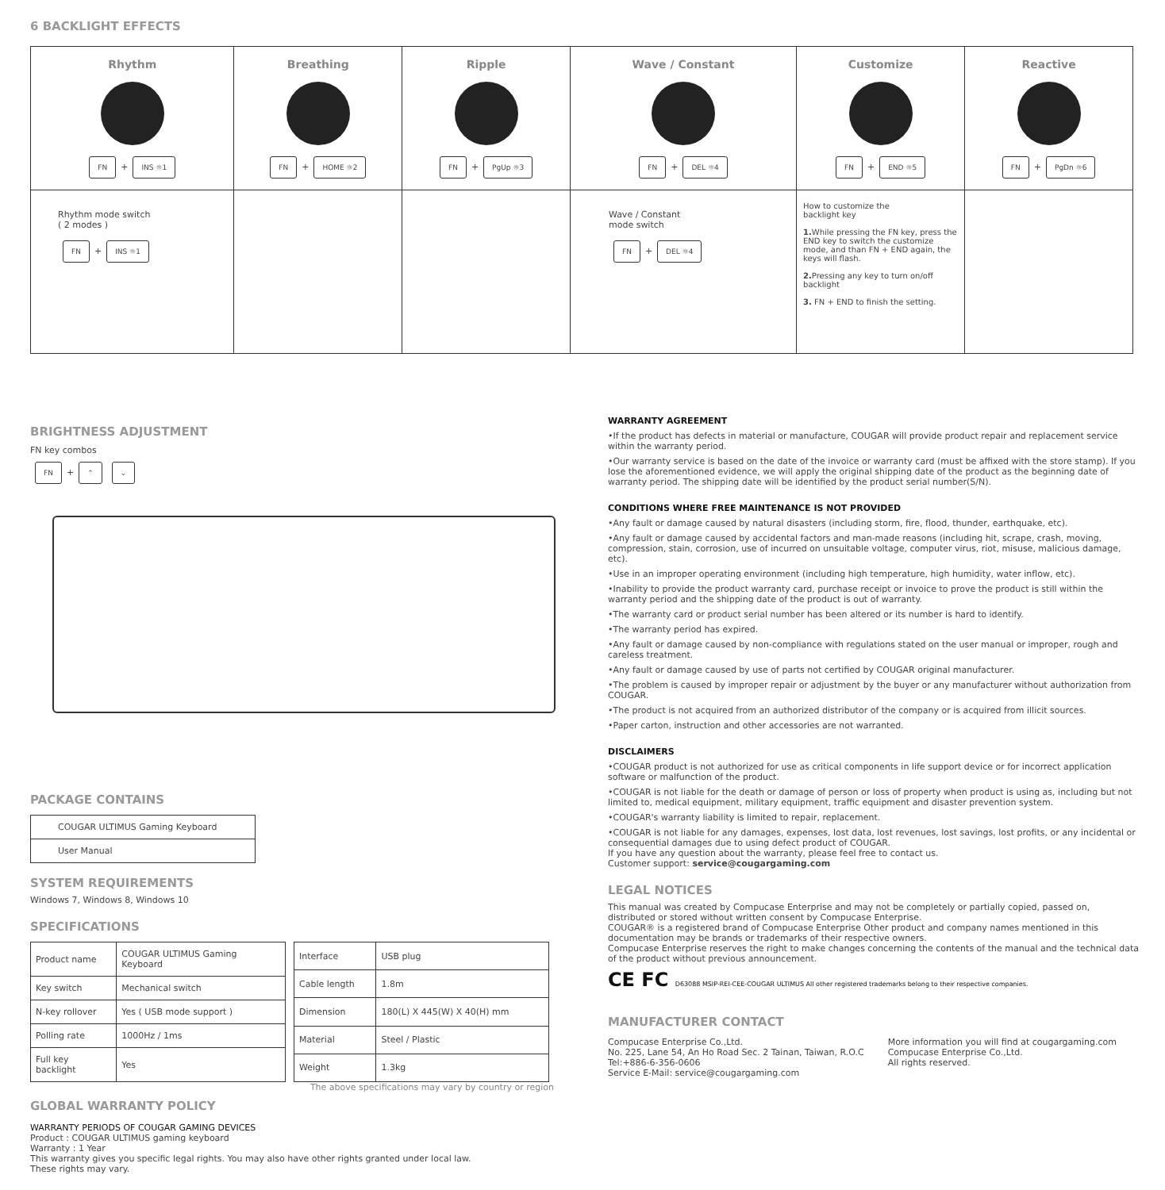6 BACKLIGHT EFFECTS
| Rhythm FN + INS ☼1 | Breathing FN + HOME ☼2 | Ripple FN + PgUp ☼3 | Wave / Constant FN + DEL ☼4 | Customize FN + END ☼5 | Reactive FN + PgDn ☼6 |
| Rhythm mode switch ( 2 modes ) FN + INS ☼1 | | | Wave / Constant mode switch FN + DEL ☼4 | How to customize the backlight key 1. While pressing the FN key, press the END key to switch the customize mode, and than FN + END again, the keys will flash. 2. Pressing any key to turn on/off backlight 3. FN + END to finish the setting. | |
BRIGHTNESS ADJUSTMENT
FN key combos
FN + ⌃ ⌄
PACKAGE CONTAINS
| COUGAR ULTIMUS Gaming Keyboard |
| User Manual |
SYSTEM REQUIREMENTS
Windows 7, Windows 8, Windows 10
SPECIFICATIONS
| Product name | COUGAR ULTIMUS Gaming Keyboard |
| Key switch | Mechanical switch |
| N-key rollover | Yes ( USB mode support ) |
| Polling rate | 1000Hz / 1ms |
| Full key backlight | Yes |
| Interface | USB plug |
| Cable length | 1.8m |
| Dimension | 180(L) X 445(W) X 40(H) mm |
| Material | Steel / Plastic |
| Weight | 1.3kg |
The above specifications may vary by country or region
GLOBAL WARRANTY POLICY
WARRANTY PERIODS OF COUGAR GAMING DEVICES
Product : COUGAR ULTIMUS gaming keyboard
Warranty : 1 Year
This warranty gives you specific legal rights. You may also have other rights granted under local law.
These rights may vary.
WARRANTY AGREEMENT
•If the product has defects in material or manufacture, COUGAR will provide product repair and replacement service within the warranty period.
•Our warranty service is based on the date of the invoice or warranty card (must be affixed with the store stamp). If you lose the aforementioned evidence, we will apply the original shipping date of the product as the beginning date of warranty period. The shipping date will be identified by the product serial number(S/N).
CONDITIONS WHERE FREE MAINTENANCE IS NOT PROVIDED
•Any fault or damage caused by natural disasters (including storm, fire, flood, thunder, earthquake, etc).
•Any fault or damage caused by accidental factors and man-made reasons (including hit, scrape, crash, moving, compression, stain, corrosion, use of incurred on unsuitable voltage, computer virus, riot, misuse, malicious damage, etc).
•Use in an improper operating environment (including high temperature, high humidity, water inflow, etc).
•Inability to provide the product warranty card, purchase receipt or invoice to prove the product is still within the warranty period and the shipping date of the product is out of warranty.
•The warranty card or product serial number has been altered or its number is hard to identify.
•The warranty period has expired.
•Any fault or damage caused by non-compliance with regulations stated on the user manual or improper, rough and careless treatment.
•Any fault or damage caused by use of parts not certified by COUGAR original manufacturer.
•The problem is caused by improper repair or adjustment by the buyer or any manufacturer without authorization from COUGAR.
•The product is not acquired from an authorized distributor of the company or is acquired from illicit sources.
•Paper carton, instruction and other accessories are not warranted.
DISCLAIMERS
•COUGAR product is not authorized for use as critical components in life support device or for incorrect application software or malfunction of the product.
•COUGAR is not liable for the death or damage of person or loss of property when product is using as, including but not limited to, medical equipment, military equipment, traffic equipment and disaster prevention system.
•COUGAR's warranty liability is limited to repair, replacement.
•COUGAR is not liable for any damages, expenses, lost data, lost revenues, lost savings, lost profits, or any incidental or consequential damages due to using defect product of COUGAR.
If you have any question about the warranty, please feel free to contact us.
Customer support: service@cougargaming.com
LEGAL NOTICES
This manual was created by Compucase Enterprise and may not be completely or partially copied, passed on, distributed or stored without written consent by Compucase Enterprise.
COUGAR® is a registered brand of Compucase Enterprise Other product and company names mentioned in this documentation may be brands or trademarks of their respective owners.
Compucase Enterprise reserves the right to make changes concerning the contents of the manual and the technical data of the product without previous announcement.
CE FC D63088 MSIP-REI-CEE-COUGAR ULTIMUS All other registered trademarks belong to their respective companies.
MANUFACTURER CONTACT
Compucase Enterprise Co.,Ltd.
No. 225, Lane 54, An Ho Road Sec. 2 Tainan, Taiwan, R.O.C
Tel:+886-6-356-0606
Service E-Mail: service@cougargaming.com
More information you will find at cougargaming.com
Compucase Enterprise Co.,Ltd.
All rights reserved.